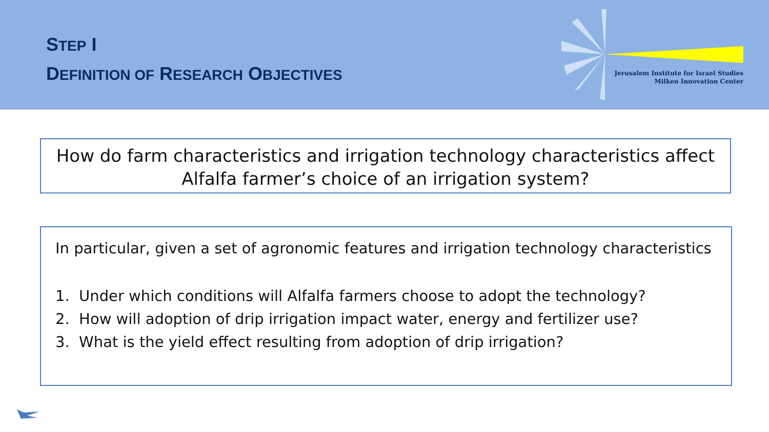STEP I
DEFINITION OF RESEARCH OBJECTIVES
Jerusalem Institute for Israel Studies
Milken Innovation Center
How do farm characteristics and irrigation technology characteristics affect Alfalfa farmer’s choice of an irrigation system?
In particular, given a set of agronomic features and irrigation technology characteristics
1. Under which conditions will Alfalfa farmers choose to adopt the technology?
2. How will adoption of drip irrigation impact water, energy and fertilizer use?
3. What is the yield effect resulting from adoption of drip irrigation?